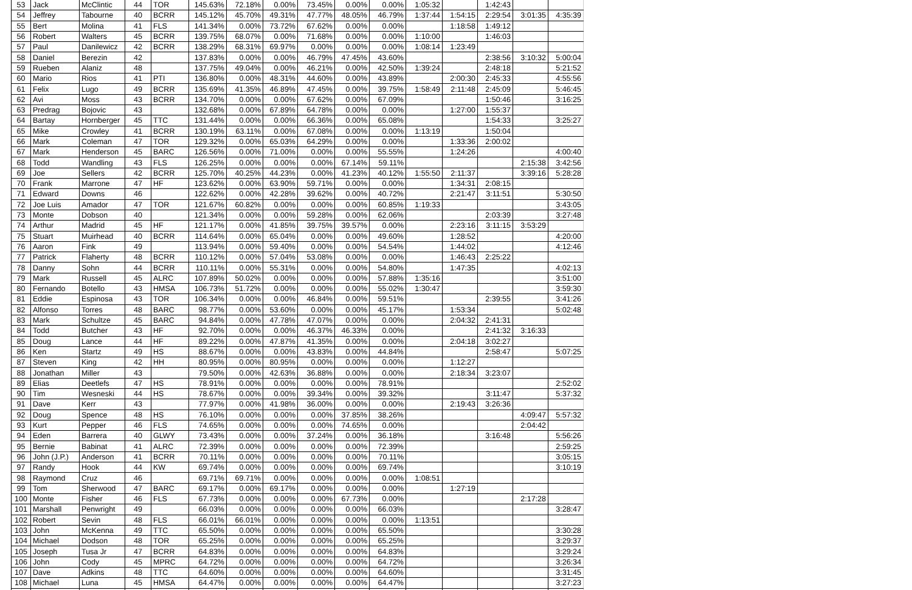| 53 | Jack | McClintic | 44 | TOR | 145.63% | 72.18% | 0.00% | 73.45% | 0.00% | 0.00% | 1:05:32 | | 1:42:43 | | |
| 54 | Jeffrey | Tabourne | 40 | BCRR | 145.12% | 45.70% | 49.31% | 47.77% | 48.05% | 46.79% | 1:37:44 | 1:54:15 | 2:29:54 | 3:01:35 | 4:35:39 |
| 55 | Bert | Molina | 41 | FLS | 141.34% | 0.00% | 73.72% | 67.62% | 0.00% | 0.00% | | 1:18:58 | 1:49:12 | | |
| 56 | Robert | Walters | 45 | BCRR | 139.75% | 68.07% | 0.00% | 71.68% | 0.00% | 0.00% | 1:10:00 | | 1:46:03 | | |
| 57 | Paul | Danilewicz | 42 | BCRR | 138.29% | 68.31% | 69.97% | 0.00% | 0.00% | 0.00% | 1:08:14 | 1:23:49 | | | |
| 58 | Daniel | Berezin | 42 | | 137.83% | 0.00% | 0.00% | 46.79% | 47.45% | 43.60% | | | 2:38:56 | 3:10:32 | 5:00:04 |
| 59 | Rueben | Alaniz | 48 | | 137.75% | 49.04% | 0.00% | 46.21% | 0.00% | 42.50% | 1:39:24 | | 2:48:18 | | 5:21:52 |
| 60 | Mario | Rios | 41 | PTI | 136.80% | 0.00% | 48.31% | 44.60% | 0.00% | 43.89% | | 2:00:30 | 2:45:33 | | 4:55:56 |
| 61 | Felix | Lugo | 49 | BCRR | 135.69% | 41.35% | 46.89% | 47.45% | 0.00% | 39.75% | 1:58:49 | 2:11:48 | 2:45:09 | | 5:46:45 |
| 62 | Avi | Moss | 43 | BCRR | 134.70% | 0.00% | 0.00% | 67.62% | 0.00% | 67.09% | | | 1:50:46 | | 3:16:25 |
| 63 | Predrag | Bojovic | 43 | | 132.68% | 0.00% | 67.89% | 64.78% | 0.00% | 0.00% | | 1:27:00 | 1:55:37 | | |
| 64 | Bartay | Hornberger | 45 | TTC | 131.44% | 0.00% | 0.00% | 66.36% | 0.00% | 65.08% | | | 1:54:33 | | 3:25:27 |
| 65 | Mike | Crowley | 41 | BCRR | 130.19% | 63.11% | 0.00% | 67.08% | 0.00% | 0.00% | 1:13:19 | | 1:50:04 | | |
| 66 | Mark | Coleman | 47 | TOR | 129.32% | 0.00% | 65.03% | 64.29% | 0.00% | 0.00% | | 1:33:36 | 2:00:02 | | |
| 67 | Mark | Henderson | 45 | BARC | 126.56% | 0.00% | 71.00% | 0.00% | 0.00% | 55.55% | | 1:24:26 | | | 4:00:40 |
| 68 | Todd | Wandling | 43 | FLS | 126.25% | 0.00% | 0.00% | 0.00% | 67.14% | 59.11% | | | | 2:15:38 | 3:42:56 |
| 69 | Joe | Sellers | 42 | BCRR | 125.70% | 40.25% | 44.23% | 0.00% | 41.23% | 40.12% | 1:55:50 | 2:11:37 | | 3:39:16 | 5:28:28 |
| 70 | Frank | Marrone | 47 | HF | 123.62% | 0.00% | 63.90% | 59.71% | 0.00% | 0.00% | | 1:34:31 | 2:08:15 | | |
| 71 | Edward | Downs | 46 | | 122.62% | 0.00% | 42.28% | 39.62% | 0.00% | 40.72% | | 2:21:47 | 3:11:51 | | 5:30:50 |
| 72 | Joe Luis | Amador | 47 | TOR | 121.67% | 60.82% | 0.00% | 0.00% | 0.00% | 60.85% | 1:19:33 | | | | 3:43:05 |
| 73 | Monte | Dobson | 40 | | 121.34% | 0.00% | 0.00% | 59.28% | 0.00% | 62.06% | | | 2:03:39 | | 3:27:48 |
| 74 | Arthur | Madrid | 45 | HF | 121.17% | 0.00% | 41.85% | 39.75% | 39.57% | 0.00% | | 2:23:16 | 3:11:15 | 3:53:29 | |
| 75 | Stuart | Muirhead | 40 | BCRR | 114.64% | 0.00% | 65.04% | 0.00% | 0.00% | 49.60% | | 1:28:52 | | | 4:20:00 |
| 76 | Aaron | Fink | 49 | | 113.94% | 0.00% | 59.40% | 0.00% | 0.00% | 54.54% | | 1:44:02 | | | 4:12:46 |
| 77 | Patrick | Flaherty | 48 | BCRR | 110.12% | 0.00% | 57.04% | 53.08% | 0.00% | 0.00% | | 1:46:43 | 2:25:22 | | |
| 78 | Danny | Sohn | 44 | BCRR | 110.11% | 0.00% | 55.31% | 0.00% | 0.00% | 54.80% | | 1:47:35 | | | 4:02:13 |
| 79 | Mark | Russell | 45 | ALRC | 107.89% | 50.02% | 0.00% | 0.00% | 0.00% | 57.88% | 1:35:16 | | | | 3:51:00 |
| 80 | Fernando | Botello | 43 | HMSA | 106.73% | 51.72% | 0.00% | 0.00% | 0.00% | 55.02% | 1:30:47 | | | | 3:59:30 |
| 81 | Eddie | Espinosa | 43 | TOR | 106.34% | 0.00% | 0.00% | 46.84% | 0.00% | 59.51% | | | 2:39:55 | | 3:41:26 |
| 82 | Alfonso | Torres | 48 | BARC | 98.77% | 0.00% | 53.60% | 0.00% | 0.00% | 45.17% | | 1:53:34 | | | 5:02:48 |
| 83 | Mark | Schultze | 45 | BARC | 94.84% | 0.00% | 47.78% | 47.07% | 0.00% | 0.00% | | 2:04:32 | 2:41:31 | | |
| 84 | Todd | Butcher | 43 | HF | 92.70% | 0.00% | 0.00% | 46.37% | 46.33% | 0.00% | | | 2:41:32 | 3:16:33 | |
| 85 | Doug | Lance | 44 | HF | 89.22% | 0.00% | 47.87% | 41.35% | 0.00% | 0.00% | | 2:04:18 | 3:02:27 | | |
| 86 | Ken | Startz | 49 | HS | 88.67% | 0.00% | 0.00% | 43.83% | 0.00% | 44.84% | | | 2:58:47 | | 5:07:25 |
| 87 | Steven | King | 42 | HH | 80.95% | 0.00% | 80.95% | 0.00% | 0.00% | 0.00% | | 1:12:27 | | | |
| 88 | Jonathan | Miller | 43 | | 79.50% | 0.00% | 42.63% | 36.88% | 0.00% | 0.00% | | 2:18:34 | 3:23:07 | | |
| 89 | Elias | Deetlefs | 47 | HS | 78.91% | 0.00% | 0.00% | 0.00% | 0.00% | 78.91% | | | | | 2:52:02 |
| 90 | Tim | Wesneski | 44 | HS | 78.67% | 0.00% | 0.00% | 39.34% | 0.00% | 39.32% | | | 3:11:47 | | 5:37:32 |
| 91 | Dave | Kerr | 43 | | 77.97% | 0.00% | 41.98% | 36.00% | 0.00% | 0.00% | | 2:19:43 | 3:26:36 | | |
| 92 | Doug | Spence | 48 | HS | 76.10% | 0.00% | 0.00% | 0.00% | 37.85% | 38.26% | | | | 4:09:47 | 5:57:32 |
| 93 | Kurt | Pepper | 46 | FLS | 74.65% | 0.00% | 0.00% | 0.00% | 74.65% | 0.00% | | | | 2:04:42 | |
| 94 | Eden | Barrera | 40 | GLWY | 73.43% | 0.00% | 0.00% | 37.24% | 0.00% | 36.18% | | | 3:16:48 | | 5:56:26 |
| 95 | Bernie | Babinat | 41 | ALRC | 72.39% | 0.00% | 0.00% | 0.00% | 0.00% | 72.39% | | | | | 2:59:25 |
| 96 | John (J.P.) | Anderson | 41 | BCRR | 70.11% | 0.00% | 0.00% | 0.00% | 0.00% | 70.11% | | | | | 3:05:15 |
| 97 | Randy | Hook | 44 | KW | 69.74% | 0.00% | 0.00% | 0.00% | 0.00% | 69.74% | | | | | 3:10:19 |
| 98 | Raymond | Cruz | 46 | | 69.71% | 69.71% | 0.00% | 0.00% | 0.00% | 0.00% | 1:08:51 | | | | |
| 99 | Tom | Sherwood | 47 | BARC | 69.17% | 0.00% | 69.17% | 0.00% | 0.00% | 0.00% | | 1:27:19 | | | |
| 100 | Monte | Fisher | 46 | FLS | 67.73% | 0.00% | 0.00% | 0.00% | 67.73% | 0.00% | | | | 2:17:28 | |
| 101 | Marshall | Penwright | 49 | | 66.03% | 0.00% | 0.00% | 0.00% | 0.00% | 66.03% | | | | | 3:28:47 |
| 102 | Robert | Sevin | 48 | FLS | 66.01% | 66.01% | 0.00% | 0.00% | 0.00% | 0.00% | 1:13:51 | | | | |
| 103 | John | McKenna | 49 | TTC | 65.50% | 0.00% | 0.00% | 0.00% | 0.00% | 65.50% | | | | | 3:30:28 |
| 104 | Michael | Dodson | 48 | TOR | 65.25% | 0.00% | 0.00% | 0.00% | 0.00% | 65.25% | | | | | 3:29:37 |
| 105 | Joseph | Tusa Jr | 47 | BCRR | 64.83% | 0.00% | 0.00% | 0.00% | 0.00% | 64.83% | | | | | 3:29:24 |
| 106 | John | Cody | 45 | MPRC | 64.72% | 0.00% | 0.00% | 0.00% | 0.00% | 64.72% | | | | | 3:26:34 |
| 107 | Dave | Adkins | 48 | TTC | 64.60% | 0.00% | 0.00% | 0.00% | 0.00% | 64.60% | | | | | 3:31:45 |
| 108 | Michael | Luna | 45 | HMSA | 64.47% | 0.00% | 0.00% | 0.00% | 0.00% | 64.47% | | | | | 3:27:23 |